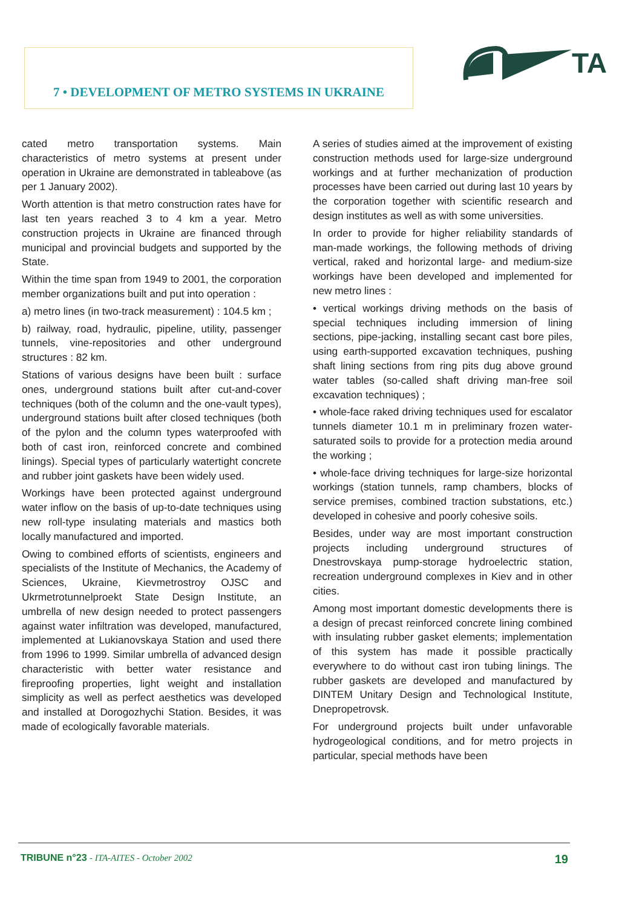7 • DEVELOPMENT OF METRO SYSTEMS IN UKRAINE
TA
cated metro transportation systems. Main characteristics of metro systems at present under operation in Ukraine are demonstrated in tableabove (as per 1 January 2002).
Worth attention is that metro construction rates have for last ten years reached 3 to 4 km a year. Metro construction projects in Ukraine are financed through municipal and provincial budgets and supported by the State.
Within the time span from 1949 to 2001, the corporation member organizations built and put into operation :
a) metro lines (in two-track measurement) : 104.5 km ;
b) railway, road, hydraulic, pipeline, utility, passenger tunnels, vine-repositories and other underground structures : 82 km.
Stations of various designs have been built : surface ones, underground stations built after cut-and-cover techniques (both of the column and the one-vault types), underground stations built after closed techniques (both of the pylon and the column types waterproofed with both of cast iron, reinforced concrete and combined linings). Special types of particularly watertight concrete and rubber joint gaskets have been widely used.
Workings have been protected against underground water inflow on the basis of up-to-date techniques using new roll-type insulating materials and mastics both locally manufactured and imported.
Owing to combined efforts of scientists, engineers and specialists of the Institute of Mechanics, the Academy of Sciences, Ukraine, Kievmetrostroy OJSC and Ukrmetrotunnelproekt State Design Institute, an umbrella of new design needed to protect passengers against water infiltration was developed, manufactured, implemented at Lukianovskaya Station and used there from 1996 to 1999. Similar umbrella of advanced design characteristic with better water resistance and fireproofing properties, light weight and installation simplicity as well as perfect aesthetics was developed and installed at Dorogozhychi Station. Besides, it was made of ecologically favorable materials.
A series of studies aimed at the improvement of existing construction methods used for large-size underground workings and at further mechanization of production processes have been carried out during last 10 years by the corporation together with scientific research and design institutes as well as with some universities.
In order to provide for higher reliability standards of man-made workings, the following methods of driving vertical, raked and horizontal large- and medium-size workings have been developed and implemented for new metro lines :
• vertical workings driving methods on the basis of special techniques including immersion of lining sections, pipe-jacking, installing secant cast bore piles, using earth-supported excavation techniques, pushing shaft lining sections from ring pits dug above ground water tables (so-called shaft driving man-free soil excavation techniques) ;
• whole-face raked driving techniques used for escalator tunnels diameter 10.1 m in preliminary frozen water-saturated soils to provide for a protection media around the working ;
• whole-face driving techniques for large-size horizontal workings (station tunnels, ramp chambers, blocks of service premises, combined traction substations, etc.) developed in cohesive and poorly cohesive soils.
Besides, under way are most important construction projects including underground structures of Dnestrovskaya pump-storage hydroelectric station, recreation underground complexes in Kiev and in other cities.
Among most important domestic developments there is a design of precast reinforced concrete lining combined with insulating rubber gasket elements; implementation of this system has made it possible practically everywhere to do without cast iron tubing linings. The rubber gaskets are developed and manufactured by DINTEM Unitary Design and Technological Institute, Dnepropetrovsk.
For underground projects built under unfavorable hydrogeological conditions, and for metro projects in particular, special methods have been
TRIBUNE n°23 - ITA-AITES - October 2002 19